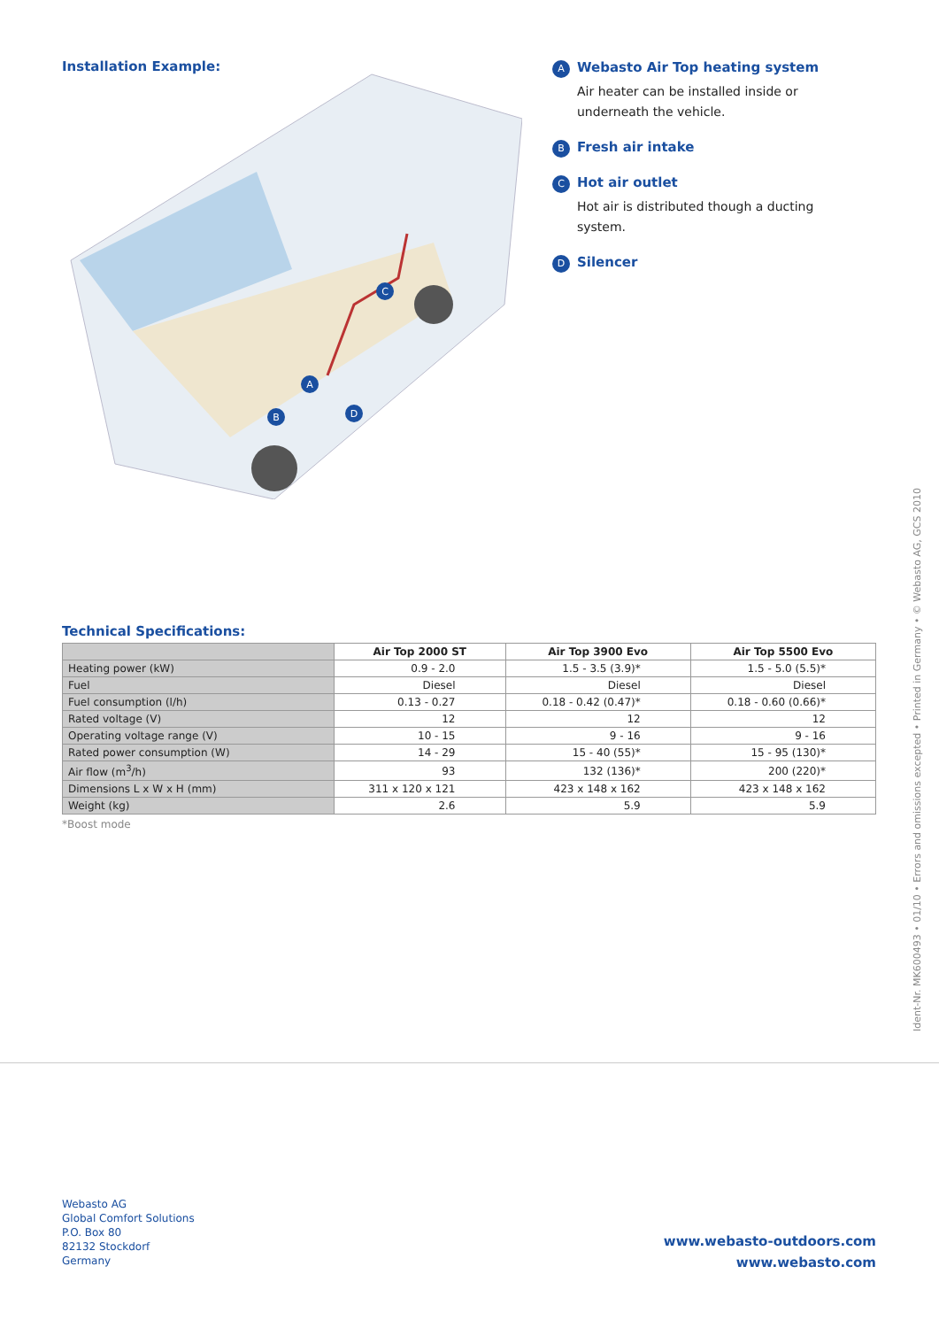Installation Example:
C
A
B
D
A Webasto Air Top heating system
Air heater can be installed inside or underneath the vehicle.
B Fresh air intake
C Hot air outlet
Hot air is distributed though a ducting system.
D Silencer
Technical Specifications:
| | Air Top 2000 ST | Air Top 3900 Evo | Air Top 5500 Evo |
| --- | --- | --- | --- |
| Heating power (kW) | 0.9 - 2.0 | 1.5 - 3.5 (3.9)* | 1.5 - 5.0 (5.5)* |
| Fuel | Diesel | Diesel | Diesel |
| Fuel consumption (l/h) | 0.13 - 0.27 | 0.18 - 0.42 (0.47)* | 0.18 - 0.60 (0.66)* |
| Rated voltage (V) | 12 | 12 | 12 |
| Operating voltage range (V) | 10 - 15 | 9 - 16 | 9 - 16 |
| Rated power consumption (W) | 14 - 29 | 15 - 40 (55)* | 15 - 95 (130)* |
| Air flow (m<sup>3</sup>/h) | 93 | 132 (136)* | 200 (220)* |
| Dimensions L x W x H (mm) | 311 x 120 x 121 | 423 x 148 x 162 | 423 x 148 x 162 |
| Weight (kg) | 2.6 | 5.9 | 5.9 |
*Boost mode
Ident-Nr. MK600493 • 01/10 • Errors and omissions excepted • Printed in Germany • © Webasto AG, GCS 2010
Webasto AG
Global Comfort Solutions
P.O. Box 80
82132 Stockdorf
Germany
www.webasto-outdoors.com
www.webasto.com